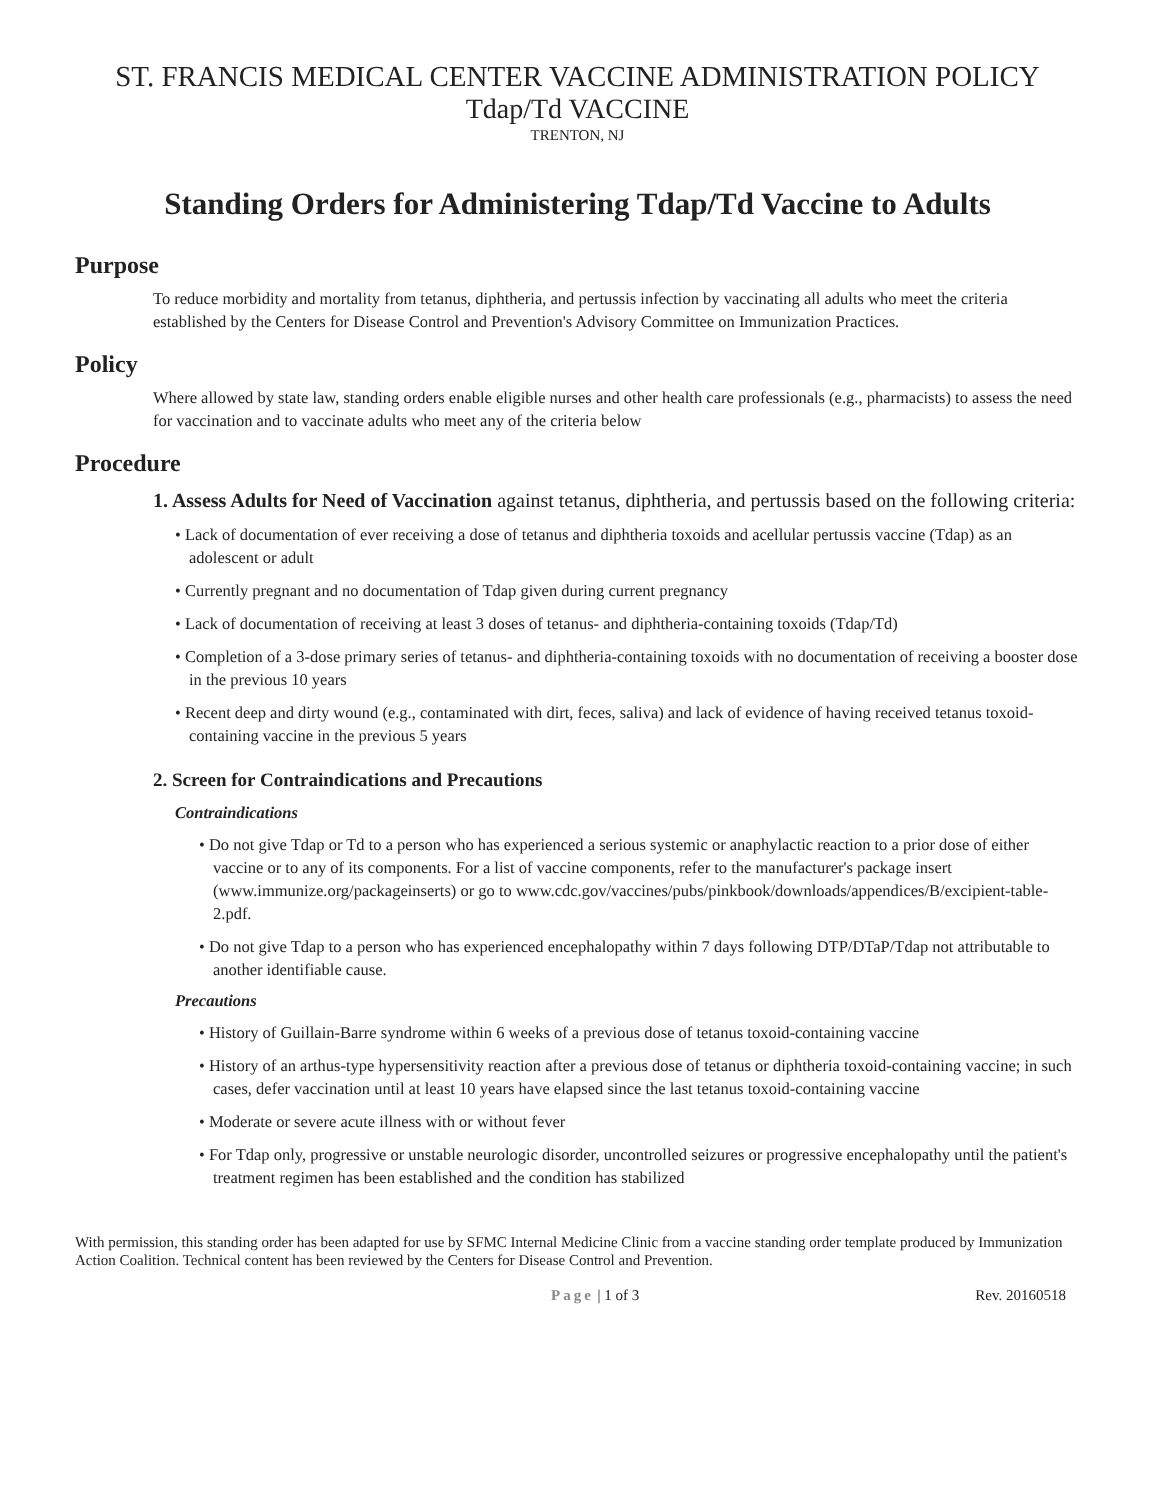ST. FRANCIS MEDICAL CENTER VACCINE ADMINISTRATION POLICY
Tdap/Td VACCINE
TRENTON, NJ
Standing Orders for Administering Tdap/Td Vaccine to Adults
Purpose
To reduce morbidity and mortality from tetanus, diphtheria, and pertussis infection by vaccinating all adults who meet the criteria established by the Centers for Disease Control and Prevention's Advisory Committee on Immunization Practices.
Policy
Where allowed by state law, standing orders enable eligible nurses and other health care professionals (e.g., pharmacists) to assess the need for vaccination and to vaccinate adults who meet any of the criteria below
Procedure
1. Assess Adults for Need of Vaccination against tetanus, diphtheria, and pertussis based on the following criteria:
• Lack of documentation of ever receiving a dose of tetanus and diphtheria toxoids and acellular pertussis vaccine (Tdap) as an adolescent or adult
• Currently pregnant and no documentation of Tdap given during current pregnancy
• Lack of documentation of receiving at least 3 doses of tetanus- and diphtheria-containing toxoids (Tdap/Td)
• Completion of a 3-dose primary series of tetanus- and diphtheria-containing toxoids with no documentation of receiving a booster dose in the previous 10 years
• Recent deep and dirty wound (e.g., contaminated with dirt, feces, saliva) and lack of evidence of having received tetanus toxoid-containing vaccine in the previous 5 years
2. Screen for Contraindications and Precautions
Contraindications
• Do not give Tdap or Td to a person who has experienced a serious systemic or anaphylactic reaction to a prior dose of either vaccine or to any of its components. For a list of vaccine components, refer to the manufacturer's package insert (www.immunize.org/packageinserts) or go to www.cdc.gov/vaccines/pubs/pinkbook/downloads/appendices/B/excipient-table-2.pdf.
• Do not give Tdap to a person who has experienced encephalopathy within 7 days following DTP/DTaP/Tdap not attributable to another identifiable cause.
Precautions
• History of Guillain-Barre syndrome within 6 weeks of a previous dose of tetanus toxoid-containing vaccine
• History of an arthus-type hypersensitivity reaction after a previous dose of tetanus or diphtheria toxoid-containing vaccine; in such cases, defer vaccination until at least 10 years have elapsed since the last tetanus toxoid-containing vaccine
• Moderate or severe acute illness with or without fever
• For Tdap only, progressive or unstable neurologic disorder, uncontrolled seizures or progressive encephalopathy until the patient's treatment regimen has been established and the condition has stabilized
With permission, this standing order has been adapted for use by SFMC Internal Medicine Clinic from a vaccine standing order template produced by Immunization Action Coalition. Technical content has been reviewed by the Centers for Disease Control and Prevention.
Page | 1 of 3 Rev. 20160518